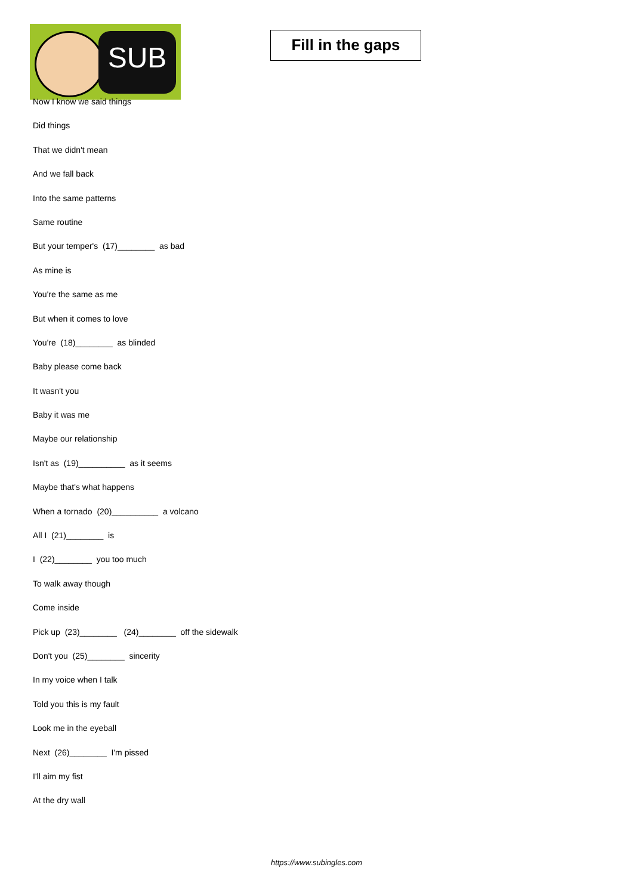SUB
Fill in the gaps
Now I know we said things
Did things
That we didn't mean
And we fall back
Into the same patterns
Same routine
But your temper's (17)________ as bad
As mine is
You're the same as me
But when it comes to love
You're (18)________ as blinded
Baby please come back
It wasn't you
Baby it was me
Maybe our relationship
Isn't as (19)__________ as it seems
Maybe that's what happens
When a tornado (20)__________ a volcano
All I (21)________ is
I (22)________ you too much
To walk away though
Come inside
Pick up (23)________ (24)________ off the sidewalk
Don't you (25)________ sincerity
In my voice when I talk
Told you this is my fault
Look me in the eyeball
Next (26)________ I'm pissed
I'll aim my fist
At the dry wall
https://www.subingles.com